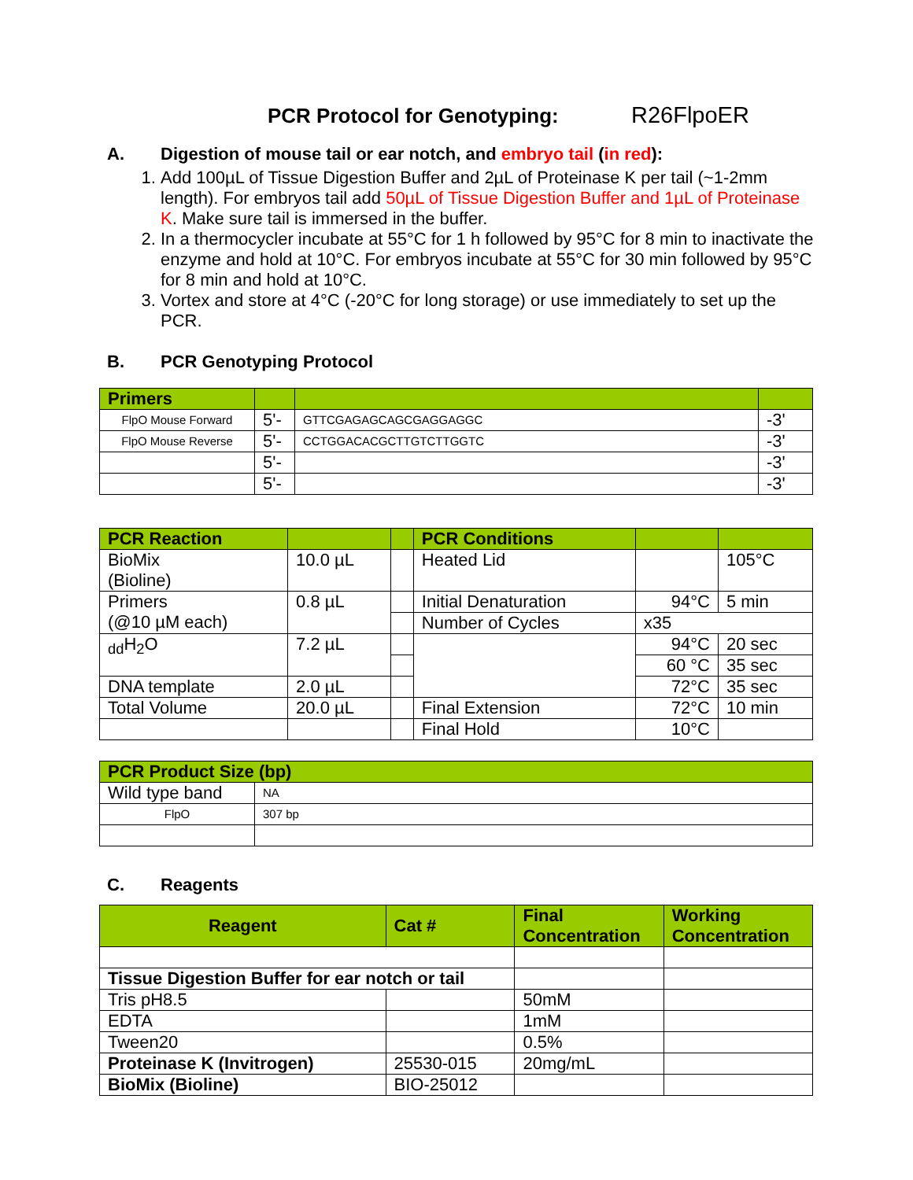PCR Protocol for Genotyping: R26FlpoER
A. Digestion of mouse tail or ear notch, and embryo tail (in red):
1. Add 100µL of Tissue Digestion Buffer and 2µL of Proteinase K per tail (~1-2mm length). For embryos tail add 50µL of Tissue Digestion Buffer and 1µL of Proteinase K. Make sure tail is immersed in the buffer.
2. In a thermocycler incubate at 55°C for 1 h followed by 95°C for 8 min to inactivate the enzyme and hold at 10°C. For embryos incubate at 55°C for 30 min followed by 95°C for 8 min and hold at 10°C.
3. Vortex and store at 4°C (-20°C for long storage) or use immediately to set up the PCR.
B. PCR Genotyping Protocol
| Primers | | | |
| --- | --- | --- | --- |
| FlpO Mouse Forward | 5'- | GTTCGAGAGCAGCGAGGAGGC | -3' |
| FlpO Mouse Reverse | 5'- | CCTGGACACGCTTGTCTTGGTC | -3' |
| | 5'- | | -3' |
| | 5'- | | -3' |
| PCR Reaction | | | PCR Conditions | | |
| --- | --- | --- | --- | --- | --- |
| BioMix (Bioline) | 10.0 µL | | Heated Lid | | 105°C |
| Primers (@10 µM each) | 0.8 µL | | Initial Denaturation | 94°C | 5 min |
| | | | Number of Cycles | x35 | |
| <sub>dd</sub>H<sub>2</sub>O | 7.2 µL | | | 94°C | 20 sec |
| | | | | 60 °C | 35 sec |
| DNA template | 2.0 µL | | | 72°C | 35 sec |
| Total Volume | 20.0 µL | | Final Extension | 72°C | 10 min |
| | | | Final Hold | 10°C | |
| PCR Product Size (bp) | |
| --- | --- |
| Wild type band | NA |
| FlpO | 307 bp |
C. Reagents
| Reagent | Cat # | Final Concentration | Working Concentration |
| --- | --- | --- | --- |
| Tissue Digestion Buffer for ear notch or tail | | | |
| Tris pH8.5 | | 50mM | |
| EDTA | | 1mM | |
| Tween20 | | 0.5% | |
| Proteinase K (Invitrogen) | 25530-015 | 20mg/mL | |
| BioMix (Bioline) | BIO-25012 | | |